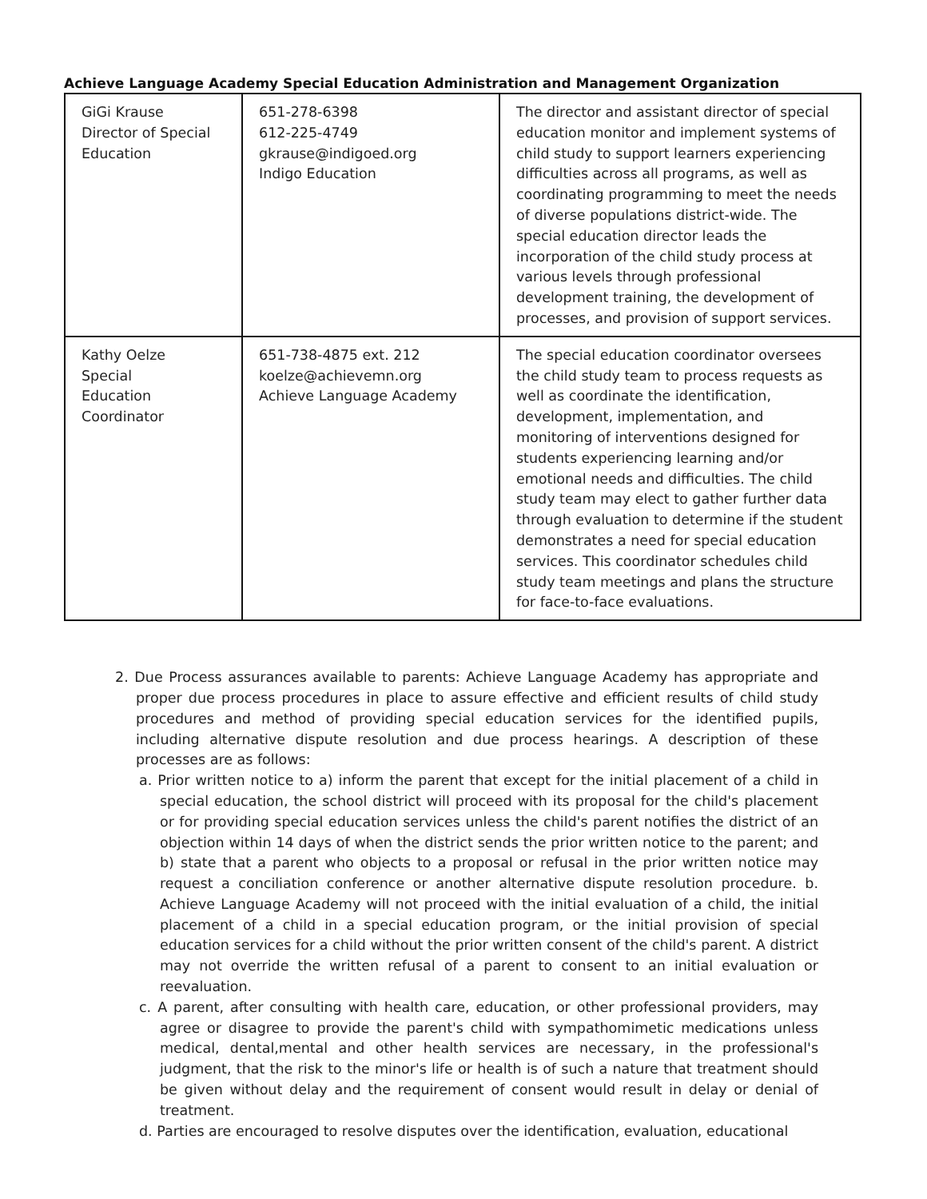Achieve Language Academy Special Education Administration and Management Organization
| GiGi Krause Director of Special Education | 651-278-6398 612-225-4749 gkrause@indigoed.org Indigo Education | The director and assistant director of special education monitor and implement systems of child study to support learners experiencing difficulties across all programs, as well as coordinating programming to meet the needs of diverse populations district-wide. The special education director leads the incorporation of the child study process at various levels through professional development training, the development of processes, and provision of support services. |
| Kathy Oelze Special Education Coordinator | 651-738-4875 ext. 212 koelze@achievemn.org Achieve Language Academy | The special education coordinator oversees the child study team to process requests as well as coordinate the identification, development, implementation, and monitoring of interventions designed for students experiencing learning and/or emotional needs and difficulties. The child study team may elect to gather further data through evaluation to determine if the student demonstrates a need for special education services. This coordinator schedules child study team meetings and plans the structure for face-to-face evaluations. |
2. Due Process assurances available to parents: Achieve Language Academy has appropriate and proper due process procedures in place to assure effective and efficient results of child study procedures and method of providing special education services for the identified pupils, including alternative dispute resolution and due process hearings. A description of these processes are as follows:
a. Prior written notice to a) inform the parent that except for the initial placement of a child in special education, the school district will proceed with its proposal for the child's placement or for providing special education services unless the child's parent notifies the district of an objection within 14 days of when the district sends the prior written notice to the parent; and b) state that a parent who objects to a proposal or refusal in the prior written notice may request a conciliation conference or another alternative dispute resolution procedure. b. Achieve Language Academy will not proceed with the initial evaluation of a child, the initial placement of a child in a special education program, or the initial provision of special education services for a child without the prior written consent of the child's parent. A district may not override the written refusal of a parent to consent to an initial evaluation or reevaluation.
c. A parent, after consulting with health care, education, or other professional providers, may agree or disagree to provide the parent's child with sympathomimetic medications unless medical, dental,mental and other health services are necessary, in the professional's judgment, that the risk to the minor's life or health is of such a nature that treatment should be given without delay and the requirement of consent would result in delay or denial of treatment.
d. Parties are encouraged to resolve disputes over the identification, evaluation, educational